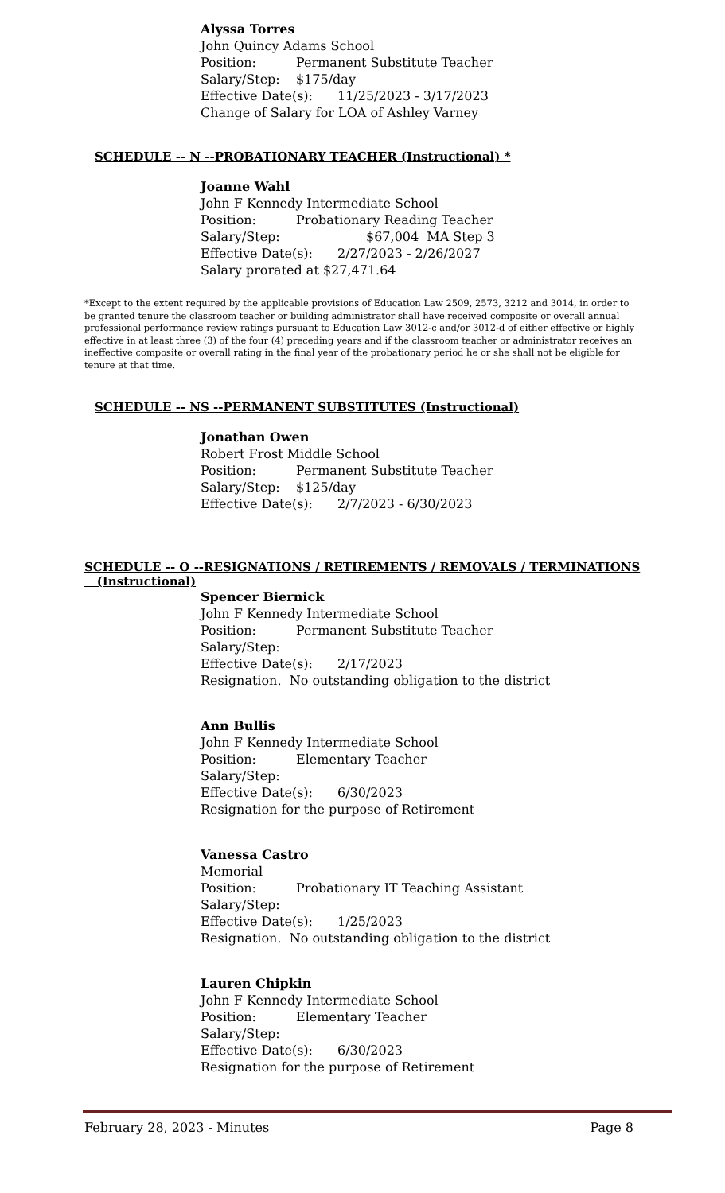Alyssa Torres
John Quincy Adams School
Position: Permanent Substitute Teacher
Salary/Step: $175/day
Effective Date(s): 11/25/2023 - 3/17/2023
Change of Salary for LOA of Ashley Varney
SCHEDULE -- N --PROBATIONARY TEACHER (Instructional) *
Joanne Wahl
John F Kennedy Intermediate School
Position: Probationary Reading Teacher
Salary/Step: $67,004 MA Step 3
Effective Date(s): 2/27/2023 - 2/26/2027
Salary prorated at $27,471.64
*Except to the extent required by the applicable provisions of Education Law 2509, 2573, 3212 and 3014, in order to be granted tenure the classroom teacher or building administrator shall have received composite or overall annual professional performance review ratings pursuant to Education Law 3012-c and/or 3012-d of either effective or highly effective in at least three (3) of the four (4) preceding years and if the classroom teacher or administrator receives an ineffective composite or overall rating in the final year of the probationary period he or she shall not be eligible for tenure at that time.
SCHEDULE -- NS --PERMANENT SUBSTITUTES (Instructional)
Jonathan Owen
Robert Frost Middle School
Position: Permanent Substitute Teacher
Salary/Step: $125/day
Effective Date(s): 2/7/2023 - 6/30/2023
SCHEDULE -- O --RESIGNATIONS / RETIREMENTS / REMOVALS / TERMINATIONS
(Instructional)
Spencer Biernick
John F Kennedy Intermediate School
Position: Permanent Substitute Teacher
Salary/Step:
Effective Date(s): 2/17/2023
Resignation. No outstanding obligation to the district
Ann Bullis
John F Kennedy Intermediate School
Position: Elementary Teacher
Salary/Step:
Effective Date(s): 6/30/2023
Resignation for the purpose of Retirement
Vanessa Castro
Memorial
Position: Probationary IT Teaching Assistant
Salary/Step:
Effective Date(s): 1/25/2023
Resignation. No outstanding obligation to the district
Lauren Chipkin
John F Kennedy Intermediate School
Position: Elementary Teacher
Salary/Step:
Effective Date(s): 6/30/2023
Resignation for the purpose of Retirement
February 28, 2023 - Minutes Page 8